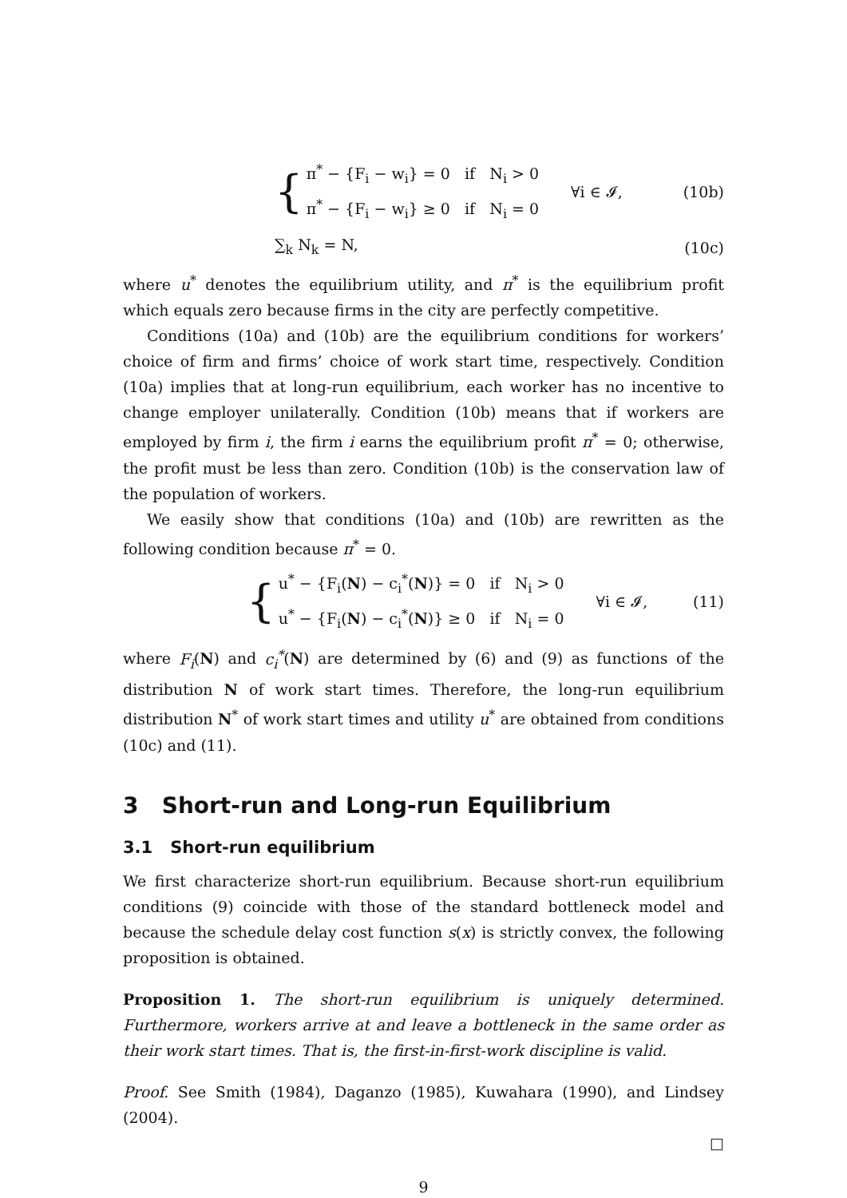{
π<sup>*</sup> − {F<sub>i</sub> − w<sub>i</sub>} = 0 if N<sub>i</sub> > 0
π<sup>*</sup> − {F<sub>i</sub> − w<sub>i</sub>} ≥ 0 if N<sub>i</sub> = 0
∀i ∈ 𝓘,
(10b)
∑<sub>k</sub> N<sub>k</sub> = N, (10c)
where u<sup>*</sup> denotes the equilibrium utility, and π<sup>*</sup> is the equilibrium profit which equals zero because firms in the city are perfectly competitive.
Conditions (10a) and (10b) are the equilibrium conditions for workers’ choice of firm and firms’ choice of work start time, respectively. Condition (10a) implies that at long-run equilibrium, each worker has no incentive to change employer unilaterally. Condition (10b) means that if workers are employed by firm i, the firm i earns the equilibrium profit π<sup>*</sup> = 0; otherwise, the profit must be less than zero. Condition (10b) is the conservation law of the population of workers.
We easily show that conditions (10a) and (10b) are rewritten as the following condition because π<sup>*</sup> = 0.
{
u<sup>*</sup> − {F<sub>i</sub>(N) − c<sub>i</sub><sup>*</sup>(N)} = 0 if N<sub>i</sub> > 0
u<sup>*</sup> − {F<sub>i</sub>(N) − c<sub>i</sub><sup>*</sup>(N)} ≥ 0 if N<sub>i</sub> = 0
∀i ∈ 𝓘,
(11)
where F<sub>i</sub>(N) and c<sub>i</sub><sup>*</sup>(N) are determined by (6) and (9) as functions of the distribution N of work start times. Therefore, the long-run equilibrium distribution N<sup>*</sup> of work start times and utility u<sup>*</sup> are obtained from conditions (10c) and (11).
3 Short-run and Long-run Equilibrium
3.1 Short-run equilibrium
We first characterize short-run equilibrium. Because short-run equilibrium conditions (9) coincide with those of the standard bottleneck model and because the schedule delay cost function s(x) is strictly convex, the following proposition is obtained.
Proposition 1. The short-run equilibrium is uniquely determined. Furthermore, workers arrive at and leave a bottleneck in the same order as their work start times. That is, the first-in-first-work discipline is valid.
Proof. See Smith (1984), Daganzo (1985), Kuwahara (1990), and Lindsey (2004).
□
9